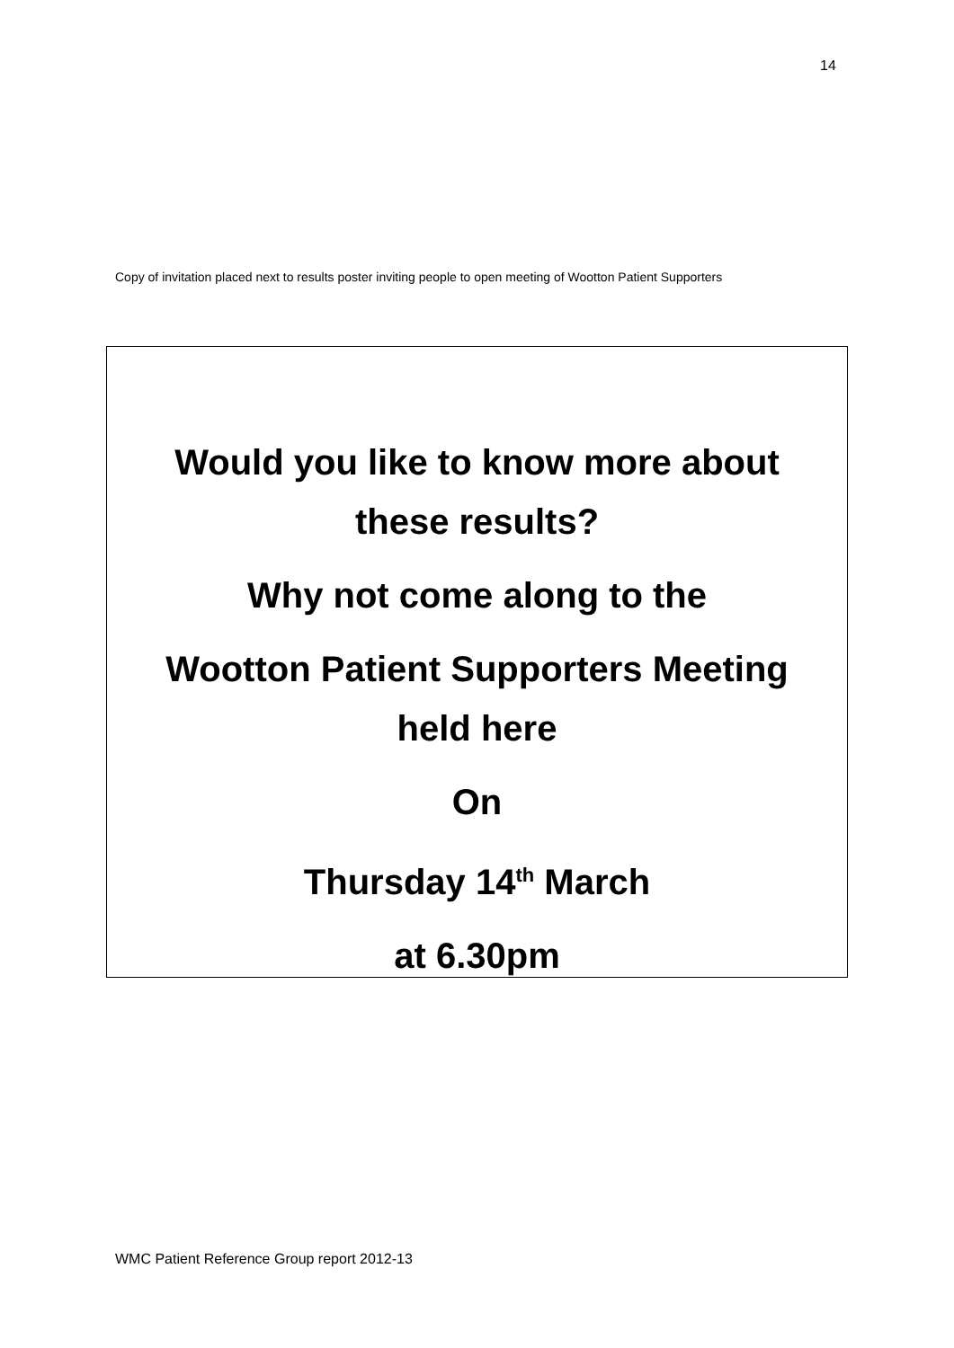14
Copy of invitation placed next to results poster inviting people to open meeting of Wootton Patient Supporters
Would you like to know more about
these results?
Why not come along to the
Wootton Patient Supporters Meeting
held here
On
Thursday 14<sup>th</sup> March
at 6.30pm
WMC Patient Reference Group report 2012-13